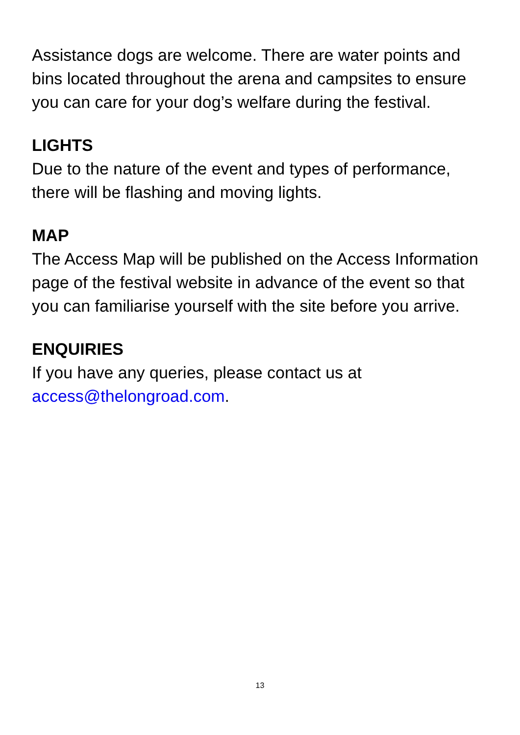Assistance dogs are welcome. There are water points and bins located throughout the arena and campsites to ensure you can care for your dog’s welfare during the festival.
LIGHTS
Due to the nature of the event and types of performance, there will be flashing and moving lights.
MAP
The Access Map will be published on the Access Information page of the festival website in advance of the event so that you can familiarise yourself with the site before you arrive.
ENQUIRIES
If you have any queries, please contact us at access@thelongroad.com.
13